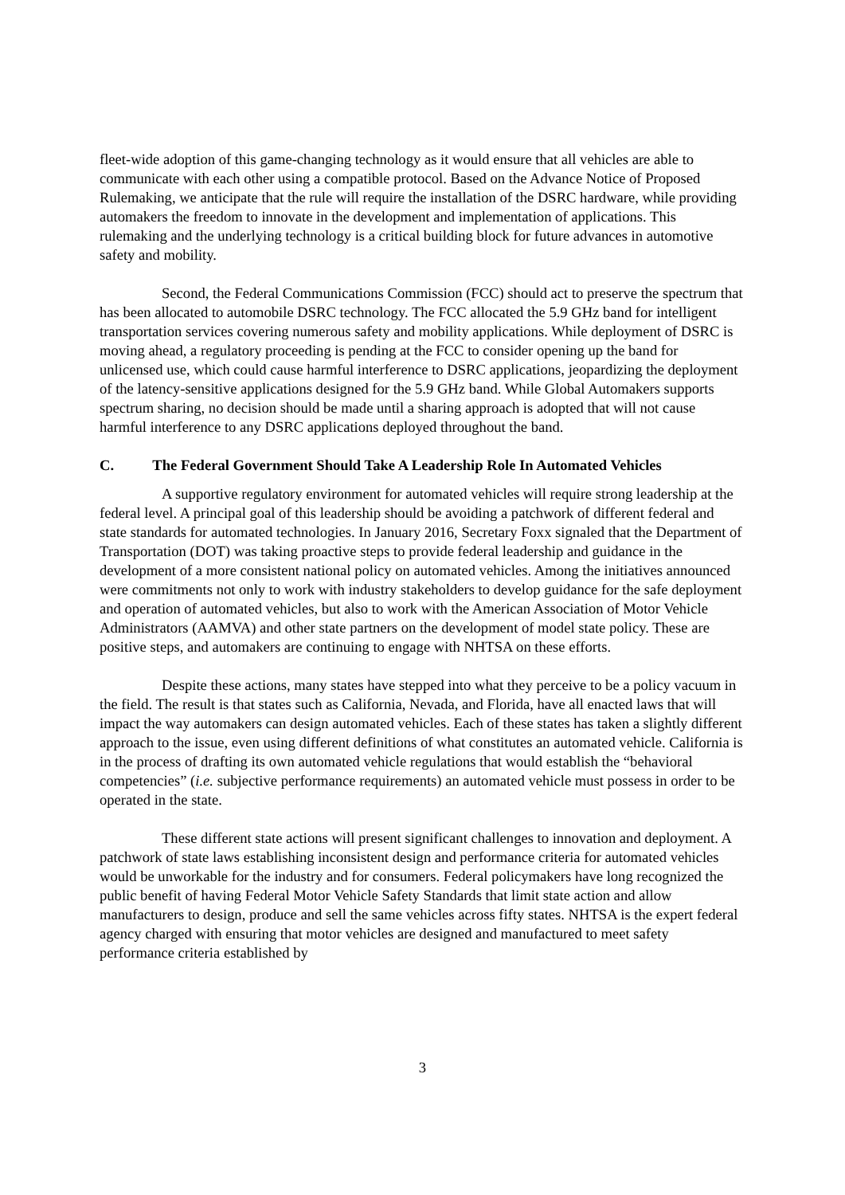fleet-wide adoption of this game-changing technology as it would ensure that all vehicles are able to communicate with each other using a compatible protocol. Based on the Advance Notice of Proposed Rulemaking, we anticipate that the rule will require the installation of the DSRC hardware, while providing automakers the freedom to innovate in the development and implementation of applications. This rulemaking and the underlying technology is a critical building block for future advances in automotive safety and mobility.
Second, the Federal Communications Commission (FCC) should act to preserve the spectrum that has been allocated to automobile DSRC technology. The FCC allocated the 5.9 GHz band for intelligent transportation services covering numerous safety and mobility applications. While deployment of DSRC is moving ahead, a regulatory proceeding is pending at the FCC to consider opening up the band for unlicensed use, which could cause harmful interference to DSRC applications, jeopardizing the deployment of the latency-sensitive applications designed for the 5.9 GHz band. While Global Automakers supports spectrum sharing, no decision should be made until a sharing approach is adopted that will not cause harmful interference to any DSRC applications deployed throughout the band.
C. The Federal Government Should Take A Leadership Role In Automated Vehicles
A supportive regulatory environment for automated vehicles will require strong leadership at the federal level. A principal goal of this leadership should be avoiding a patchwork of different federal and state standards for automated technologies. In January 2016, Secretary Foxx signaled that the Department of Transportation (DOT) was taking proactive steps to provide federal leadership and guidance in the development of a more consistent national policy on automated vehicles. Among the initiatives announced were commitments not only to work with industry stakeholders to develop guidance for the safe deployment and operation of automated vehicles, but also to work with the American Association of Motor Vehicle Administrators (AAMVA) and other state partners on the development of model state policy. These are positive steps, and automakers are continuing to engage with NHTSA on these efforts.
Despite these actions, many states have stepped into what they perceive to be a policy vacuum in the field. The result is that states such as California, Nevada, and Florida, have all enacted laws that will impact the way automakers can design automated vehicles. Each of these states has taken a slightly different approach to the issue, even using different definitions of what constitutes an automated vehicle. California is in the process of drafting its own automated vehicle regulations that would establish the “behavioral competencies” (i.e. subjective performance requirements) an automated vehicle must possess in order to be operated in the state.
These different state actions will present significant challenges to innovation and deployment. A patchwork of state laws establishing inconsistent design and performance criteria for automated vehicles would be unworkable for the industry and for consumers. Federal policymakers have long recognized the public benefit of having Federal Motor Vehicle Safety Standards that limit state action and allow manufacturers to design, produce and sell the same vehicles across fifty states. NHTSA is the expert federal agency charged with ensuring that motor vehicles are designed and manufactured to meet safety performance criteria established by
3